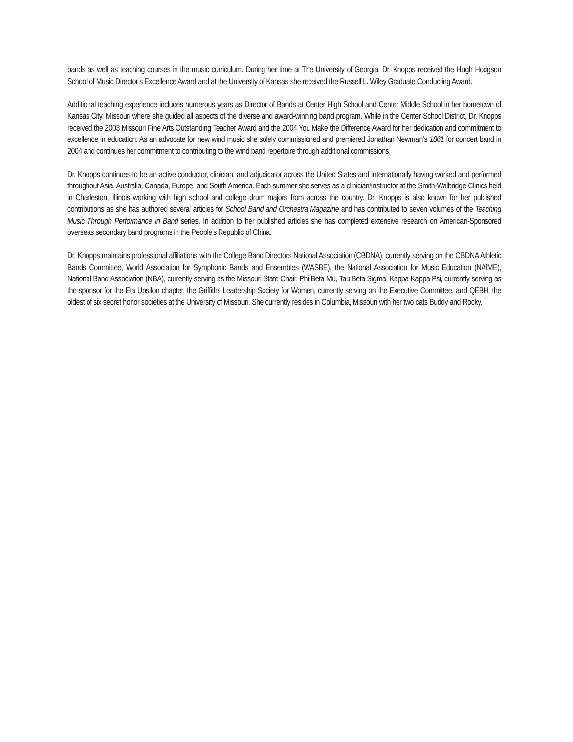bands as well as teaching courses in the music curriculum. During her time at The University of Georgia, Dr. Knopps received the Hugh Hodgson School of Music Director’s Excellence Award and at the University of Kansas she received the Russell L. Wiley Graduate Conducting Award.
Additional teaching experience includes numerous years as Director of Bands at Center High School and Center Middle School in her hometown of Kansas City, Missouri where she guided all aspects of the diverse and award-winning band program. While in the Center School District, Dr. Knopps received the 2003 Missouri Fine Arts Outstanding Teacher Award and the 2004 You Make the Difference Award for her dedication and commitment to excellence in education. As an advocate for new wind music she solely commissioned and premiered Jonathan Newman’s 1861 for concert band in 2004 and continues her commitment to contributing to the wind band repertoire through additional commissions.
Dr. Knopps continues to be an active conductor, clinician, and adjudicator across the United States and internationally having worked and performed throughout Asia, Australia, Canada, Europe, and South America. Each summer she serves as a clinician/instructor at the Smith-Walbridge Clinics held in Charleston, Illinois working with high school and college drum majors from across the country. Dr. Knopps is also known for her published contributions as she has authored several articles for School Band and Orchestra Magazine and has contributed to seven volumes of the Teaching Music Through Performance in Band series. In addition to her published articles she has completed extensive research on American-Sponsored overseas secondary band programs in the People’s Republic of China.
Dr. Knopps maintains professional affiliations with the College Band Directors National Association (CBDNA), currently serving on the CBDNA Athletic Bands Committee, World Association for Symphonic Bands and Ensembles (WASBE), the National Association for Music Education (NAfME), National Band Association (NBA), currently serving as the Missouri State Chair, Phi Beta Mu, Tau Beta Sigma, Kappa Kappa Psi, currently serving as the sponsor for the Eta Upsilon chapter, the Griffiths Leadership Society for Women, currently serving on the Executive Committee, and QEBH, the oldest of six secret honor societies at the University of Missouri. She currently resides in Columbia, Missouri with her two cats Buddy and Rocky.